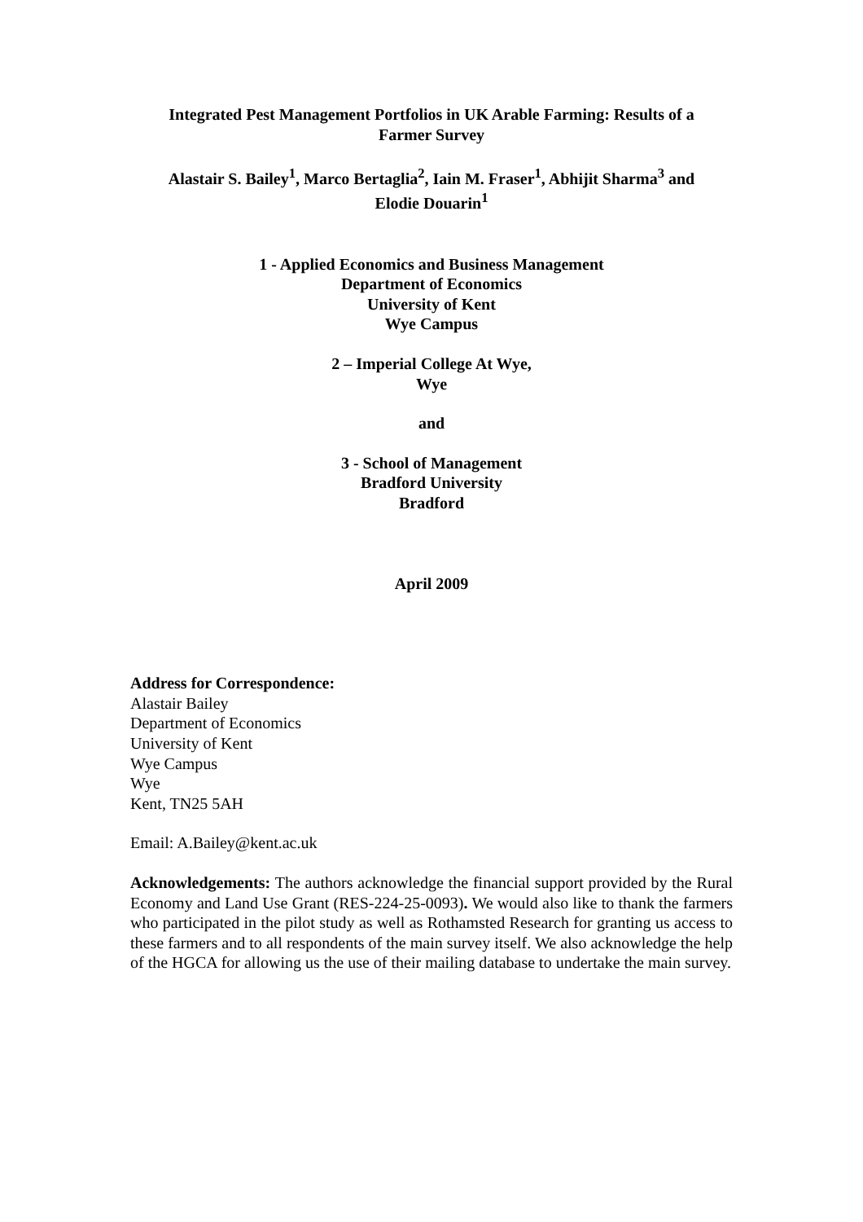Integrated Pest Management Portfolios in UK Arable Farming: Results of a
Farmer Survey
Alastair S. Bailey<sup>1</sup>, Marco Bertaglia<sup>2</sup>, Iain M. Fraser<sup>1</sup>, Abhijit Sharma<sup>3</sup> and
Elodie Douarin<sup>1</sup>
1 - Applied Economics and Business Management
Department of Economics
University of Kent
Wye Campus
2 – Imperial College At Wye,
Wye
and
3 - School of Management
Bradford University
Bradford
April 2009
Address for Correspondence:
Alastair Bailey
Department of Economics
University of Kent
Wye Campus
Wye
Kent, TN25 5AH
Email: A.Bailey@kent.ac.uk
Acknowledgements: The authors acknowledge the financial support provided by the Rural Economy and Land Use Grant (RES-224-25-0093). We would also like to thank the farmers who participated in the pilot study as well as Rothamsted Research for granting us access to these farmers and to all respondents of the main survey itself. We also acknowledge the help of the HGCA for allowing us the use of their mailing database to undertake the main survey.